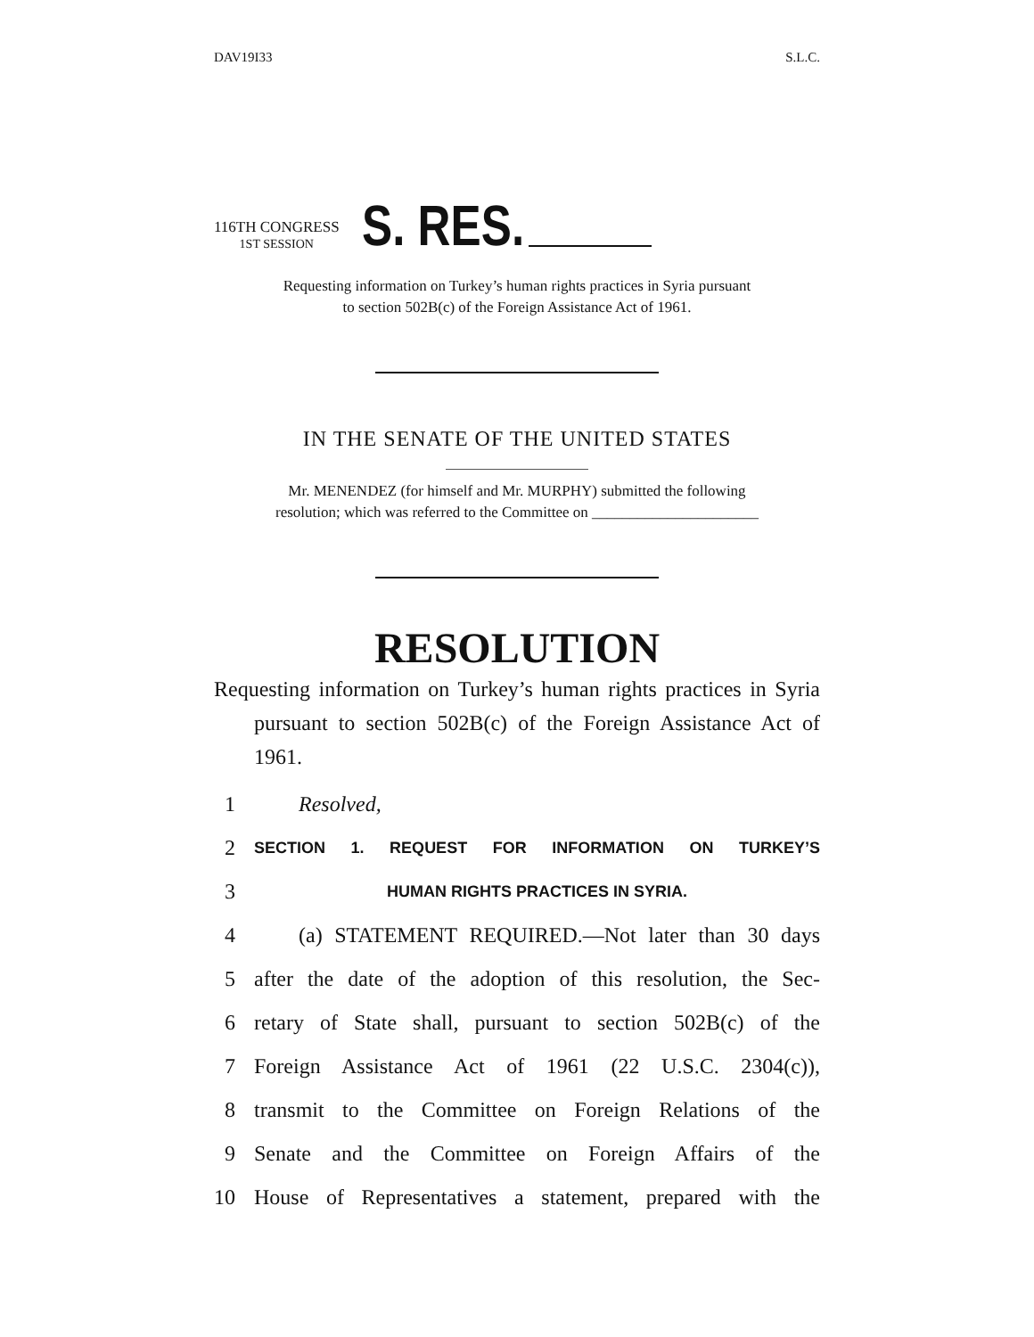DAV19I33 S.L.C.
116TH CONGRESS
1ST SESSION
S. RES.
Requesting information on Turkey’s human rights practices in Syria pursuant
to section 502B(c) of the Foreign Assistance Act of 1961.
IN THE SENATE OF THE UNITED STATES
Mr. MENENDEZ (for himself and Mr. MURPHY) submitted the following
resolution; which was referred to the Committee on ______________________
RESOLUTION
Requesting information on Turkey’s human rights practices in Syria pursuant to section 502B(c) of the Foreign Assistance Act of 1961.
1 Resolved,
2 SECTION 1. REQUEST FOR INFORMATION ON TURKEY’S
3 HUMAN RIGHTS PRACTICES IN SYRIA.
4 (a) STATEMENT REQUIRED.—Not later than 30 days
5 after the date of the adoption of this resolution, the Sec-
6 retary of State shall, pursuant to section 502B(c) of the
7 Foreign Assistance Act of 1961 (22 U.S.C. 2304(c)),
8 transmit to the Committee on Foreign Relations of the
9 Senate and the Committee on Foreign Affairs of the
10 House of Representatives a statement, prepared with the